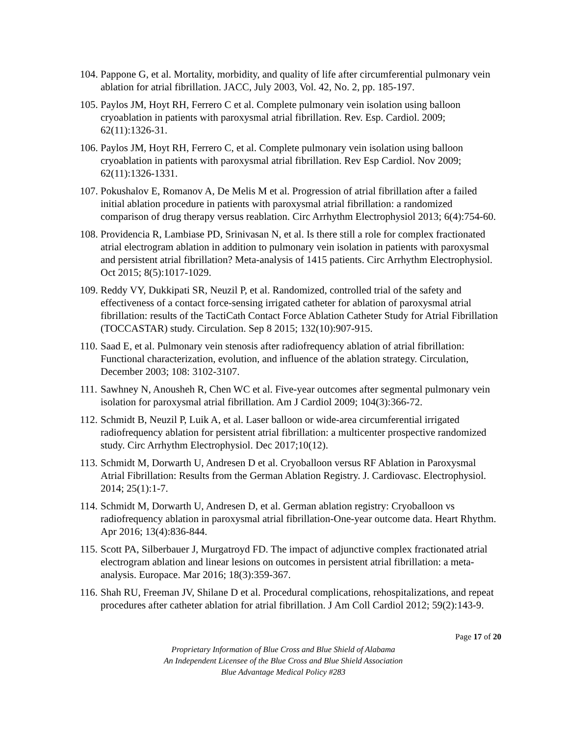104. Pappone G, et al. Mortality, morbidity, and quality of life after circumferential pulmonary vein ablation for atrial fibrillation. JACC, July 2003, Vol. 42, No. 2, pp. 185-197.
105. Paylos JM, Hoyt RH, Ferrero C et al. Complete pulmonary vein isolation using balloon cryoablation in patients with paroxysmal atrial fibrillation. Rev. Esp. Cardiol. 2009; 62(11):1326-31.
106. Paylos JM, Hoyt RH, Ferrero C, et al. Complete pulmonary vein isolation using balloon cryoablation in patients with paroxysmal atrial fibrillation. Rev Esp Cardiol. Nov 2009; 62(11):1326-1331.
107. Pokushalov E, Romanov A, De Melis M et al. Progression of atrial fibrillation after a failed initial ablation procedure in patients with paroxysmal atrial fibrillation: a randomized comparison of drug therapy versus reablation. Circ Arrhythm Electrophysiol 2013; 6(4):754-60.
108. Providencia R, Lambiase PD, Srinivasan N, et al. Is there still a role for complex fractionated atrial electrogram ablation in addition to pulmonary vein isolation in patients with paroxysmal and persistent atrial fibrillation? Meta-analysis of 1415 patients. Circ Arrhythm Electrophysiol. Oct 2015; 8(5):1017-1029.
109. Reddy VY, Dukkipati SR, Neuzil P, et al. Randomized, controlled trial of the safety and effectiveness of a contact force-sensing irrigated catheter for ablation of paroxysmal atrial fibrillation: results of the TactiCath Contact Force Ablation Catheter Study for Atrial Fibrillation (TOCCASTAR) study. Circulation. Sep 8 2015; 132(10):907-915.
110. Saad E, et al. Pulmonary vein stenosis after radiofrequency ablation of atrial fibrillation: Functional characterization, evolution, and influence of the ablation strategy. Circulation, December 2003; 108: 3102-3107.
111. Sawhney N, Anousheh R, Chen WC et al. Five-year outcomes after segmental pulmonary vein isolation for paroxysmal atrial fibrillation. Am J Cardiol 2009; 104(3):366-72.
112. Schmidt B, Neuzil P, Luik A, et al. Laser balloon or wide-area circumferential irrigated radiofrequency ablation for persistent atrial fibrillation: a multicenter prospective randomized study. Circ Arrhythm Electrophysiol. Dec 2017;10(12).
113. Schmidt M, Dorwarth U, Andresen D et al. Cryoballoon versus RF Ablation in Paroxysmal Atrial Fibrillation: Results from the German Ablation Registry. J. Cardiovasc. Electrophysiol. 2014; 25(1):1-7.
114. Schmidt M, Dorwarth U, Andresen D, et al. German ablation registry: Cryoballoon vs radiofrequency ablation in paroxysmal atrial fibrillation-One-year outcome data. Heart Rhythm. Apr 2016; 13(4):836-844.
115. Scott PA, Silberbauer J, Murgatroyd FD. The impact of adjunctive complex fractionated atrial electrogram ablation and linear lesions on outcomes in persistent atrial fibrillation: a meta-analysis. Europace. Mar 2016; 18(3):359-367.
116. Shah RU, Freeman JV, Shilane D et al. Procedural complications, rehospitalizations, and repeat procedures after catheter ablation for atrial fibrillation. J Am Coll Cardiol 2012; 59(2):143-9.
Page 17 of 20
Proprietary Information of Blue Cross and Blue Shield of Alabama
An Independent Licensee of the Blue Cross and Blue Shield Association
Blue Advantage Medical Policy #283